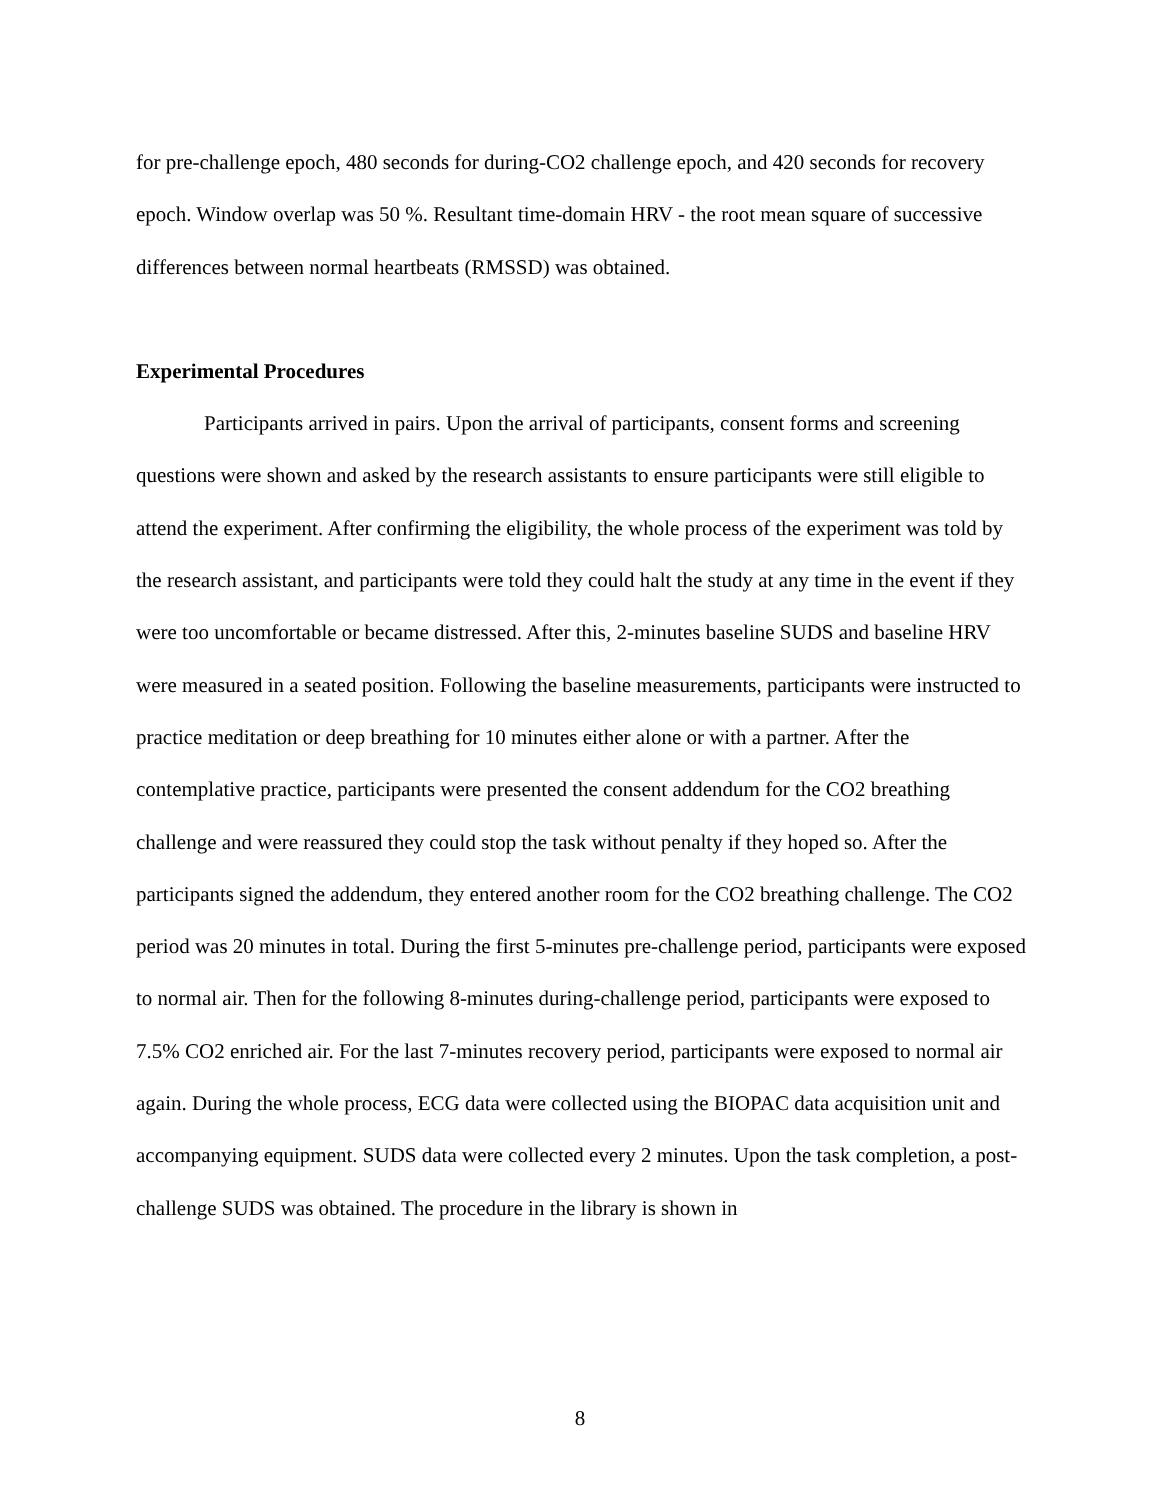for pre-challenge epoch, 480 seconds for during-CO2 challenge epoch, and 420 seconds for recovery epoch. Window overlap was 50 %. Resultant time-domain HRV - the root mean square of successive differences between normal heartbeats (RMSSD) was obtained.
Experimental Procedures
Participants arrived in pairs. Upon the arrival of participants, consent forms and screening questions were shown and asked by the research assistants to ensure participants were still eligible to attend the experiment. After confirming the eligibility, the whole process of the experiment was told by the research assistant, and participants were told they could halt the study at any time in the event if they were too uncomfortable or became distressed. After this, 2-minutes baseline SUDS and baseline HRV were measured in a seated position. Following the baseline measurements, participants were instructed to practice meditation or deep breathing for 10 minutes either alone or with a partner. After the contemplative practice, participants were presented the consent addendum for the CO2 breathing challenge and were reassured they could stop the task without penalty if they hoped so. After the participants signed the addendum, they entered another room for the CO2 breathing challenge. The CO2 period was 20 minutes in total. During the first 5-minutes pre-challenge period, participants were exposed to normal air. Then for the following 8-minutes during-challenge period, participants were exposed to 7.5% CO2 enriched air. For the last 7-minutes recovery period, participants were exposed to normal air again. During the whole process, ECG data were collected using the BIOPAC data acquisition unit and accompanying equipment. SUDS data were collected every 2 minutes. Upon the task completion, a post-challenge SUDS was obtained. The procedure in the library is shown in
8